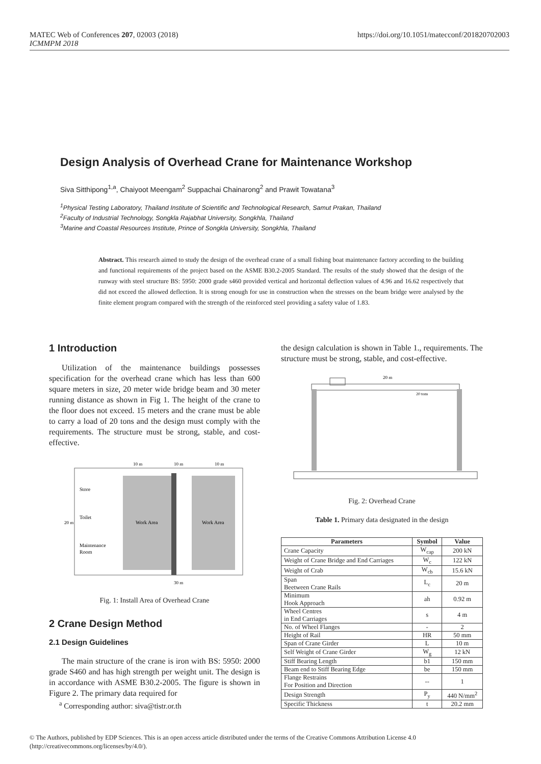MATEC Web of Conferences 207, 02003 (2018)
ICMMPM 2018
https://doi.org/10.1051/matecconf/201820702003
Design Analysis of Overhead Crane for Maintenance Workshop
Siva Sitthipong<sup>1,a</sup>, Chaiyoot Meengam<sup>2</sup> Suppachai Chainarong<sup>2</sup> and Prawit Towatana<sup>3</sup>
<sup>1</sup> Physical Testing Laboratory, Thailand Institute of Scientific and Technological Research, Samut Prakan, Thailand
<sup>2</sup> Faculty of Industrial Technology, Songkla Rajabhat University, Songkhla, Thailand
<sup>3</sup> Marine and Coastal Resources Institute, Prince of Songkla University, Songkhla, Thailand
Abstract. This research aimed to study the design of the overhead crane of a small fishing boat maintenance factory according to the building and functional requirements of the project based on the ASME B30.2-2005 Standard. The results of the study showed that the design of the runway with steel structure BS: 5950: 2000 grade s460 provided vertical and horizontal deflection values of 4.96 and 16.62 respectively that did not exceed the allowed deflection. It is strong enough for use in construction when the stresses on the beam bridge were analysed by the finite element program compared with the strength of the reinforced steel providing a safety value of 1.83.
1 Introduction
Utilization of the maintenance buildings possesses specification for the overhead crane which has less than 600 square meters in size, 20 meter wide bridge beam and 30 meter running distance as shown in Fig 1. The height of the crane to the floor does not exceed. 15 meters and the crane must be able to carry a load of 20 tons and the design must comply with the requirements. The structure must be strong, stable, and cost-effective.
Store
Toilet
Maintenance
Room
Work Area
Work Area
10 m
10 m
10 m
30 m
20 m
Fig. 1: Install Area of Overhead Crane
2 Crane Design Method
2.1 Design Guidelines
The main structure of the crane is iron with BS: 5950: 2000 grade S460 and has high strength per weight unit. The design is in accordance with ASME B30.2-2005. The figure is shown in Figure 2. The primary data required for
<sup>a</sup> Corresponding author: siva@tistr.or.th
the design calculation is shown in Table 1., requirements. The structure must be strong, stable, and cost-effective.
20 m
20 tons
Fig. 2: Overhead Crane
Table 1. Primary data designated in the design
| Parameters | Symbol | Value |
| --- | --- | --- |
| Crane Capacity | W<sub>cap</sub> | 200 kN |
| Weight of Crane Bridge and End Carriages | W<sub>c</sub> | 122 kN |
| Weight of Crab | W<sub>cb</sub> | 15.6 kN |
| Span Beetween Crane Rails | L<sub>c</sub> | 20 m |
| Minimum Hook Approach | ah | 0.92 m |
| Wheel Centres in End Carriages | s | 4 m |
| No. of Wheel Flanges | - | 2 |
| Height of Rail | HR | 50 mm |
| Span of Crane Girder | L | 10 m |
| Self Weight of Crane Girder | W<sub>g</sub> | 12 kN |
| Stiff Bearing Length | b1 | 150 mm |
| Beam end to Stiff Bearing Edge | be | 150 mm |
| Flange Restrains For Position and Direction | -- | 1 |
| Design Strength | P<sub>y</sub> | 440 N/mm<sup>2</sup> |
| Specific Thickness | t | 20.2 mm |
© The Authors, published by EDP Sciences. This is an open access article distributed under the terms of the Creative Commons Attribution License 4.0
(http://creativecommons.org/licenses/by/4.0/).